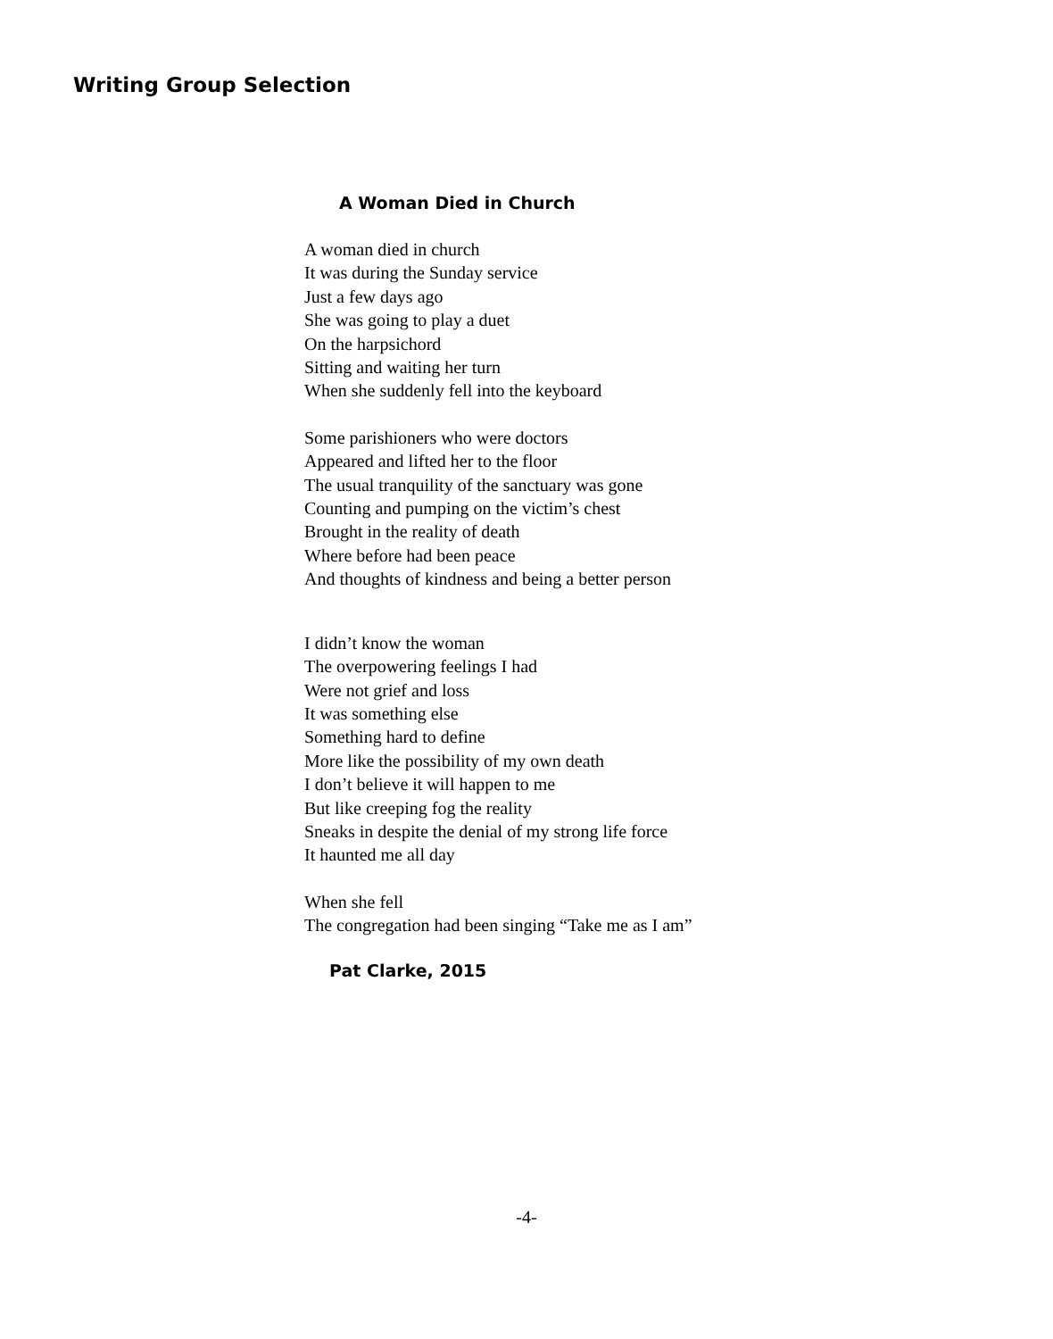Writing Group Selection
A Woman Died in Church
A woman died in church
It was during the Sunday service
Just a few days ago
She was going to play a duet
On the harpsichord
Sitting and waiting her turn
When she suddenly fell into the keyboard
Some parishioners who were doctors
Appeared and lifted her to the floor
The usual tranquility of the sanctuary was gone
Counting and pumping on the victim’s chest
Brought in the reality of death
Where before had been peace
And thoughts of kindness and being a better person
I didn’t know the woman
The overpowering feelings I had
Were not grief and loss
It was something else
Something hard to define
More like the possibility of my own death
I don’t believe it will happen to me
But like creeping fog the reality
Sneaks in despite the denial of my strong life force
It haunted me all day
When she fell
The congregation had been singing “Take me as I am”
Pat Clarke, 2015
-4-